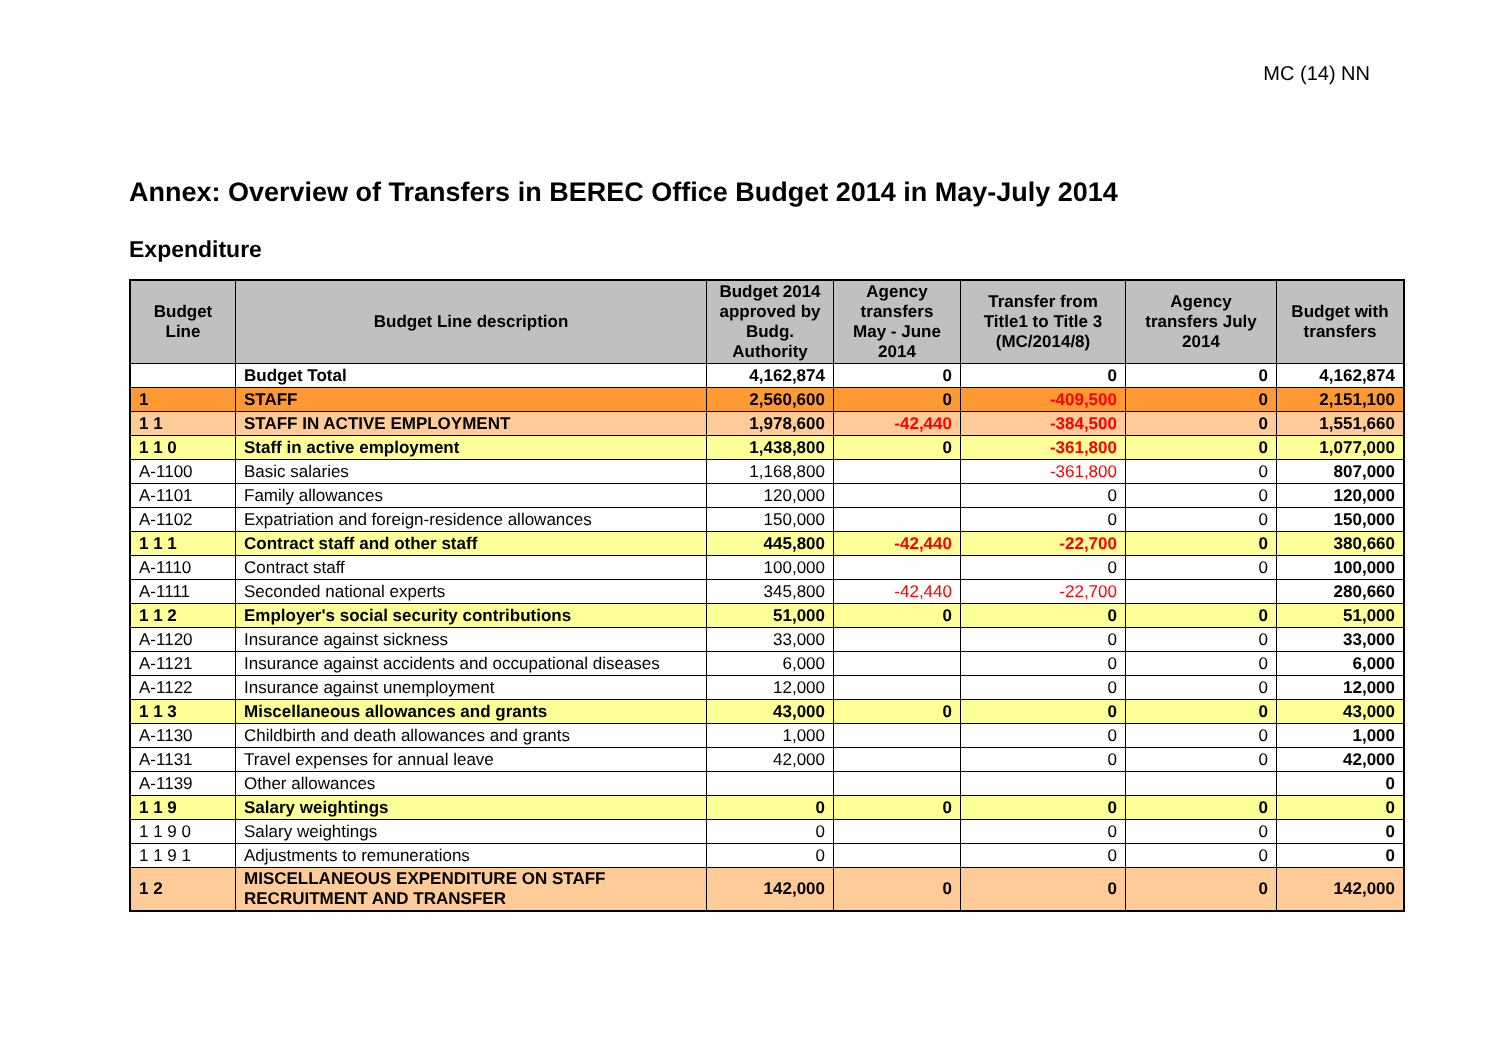MC (14) NN
Annex: Overview of Transfers in BEREC Office Budget 2014 in May-July 2014
Expenditure
| Budget Line | Budget Line description | Budget 2014 approved by Budg. Authority | Agency transfers May - June 2014 | Transfer from Title1 to Title 3 (MC/2014/8) | Agency transfers July 2014 | Budget with transfers |
| --- | --- | --- | --- | --- | --- | --- |
| | Budget Total | 4,162,874 | 0 | 0 | 0 | 4,162,874 |
| 1 | STAFF | 2,560,600 | 0 | -409,500 | 0 | 2,151,100 |
| 1 1 | STAFF IN ACTIVE EMPLOYMENT | 1,978,600 | -42,440 | -384,500 | 0 | 1,551,660 |
| 1 1 0 | Staff in active employment | 1,438,800 | 0 | -361,800 | 0 | 1,077,000 |
| A-1100 | Basic salaries | 1,168,800 | | -361,800 | 0 | 807,000 |
| A-1101 | Family allowances | 120,000 | | 0 | 0 | 120,000 |
| A-1102 | Expatriation and foreign-residence allowances | 150,000 | | 0 | 0 | 150,000 |
| 1 1 1 | Contract staff and other staff | 445,800 | -42,440 | -22,700 | 0 | 380,660 |
| A-1110 | Contract staff | 100,000 | | 0 | 0 | 100,000 |
| A-1111 | Seconded national experts | 345,800 | -42,440 | -22,700 | | 280,660 |
| 1 1 2 | Employer's social security contributions | 51,000 | 0 | 0 | 0 | 51,000 |
| A-1120 | Insurance against sickness | 33,000 | | 0 | 0 | 33,000 |
| A-1121 | Insurance against accidents and occupational diseases | 6,000 | | 0 | 0 | 6,000 |
| A-1122 | Insurance against unemployment | 12,000 | | 0 | 0 | 12,000 |
| 1 1 3 | Miscellaneous allowances and grants | 43,000 | 0 | 0 | 0 | 43,000 |
| A-1130 | Childbirth and death allowances and grants | 1,000 | | 0 | 0 | 1,000 |
| A-1131 | Travel expenses for annual leave | 42,000 | | 0 | 0 | 42,000 |
| A-1139 | Other allowances | | | | | 0 |
| 1 1 9 | Salary weightings | 0 | 0 | 0 | 0 | 0 |
| 1 1 9 0 | Salary weightings | 0 | | 0 | 0 | 0 |
| 1 1 9 1 | Adjustments to remunerations | 0 | | 0 | 0 | 0 |
| 1 2 | MISCELLANEOUS EXPENDITURE ON STAFF RECRUITMENT AND TRANSFER | 142,000 | 0 | 0 | 0 | 142,000 |